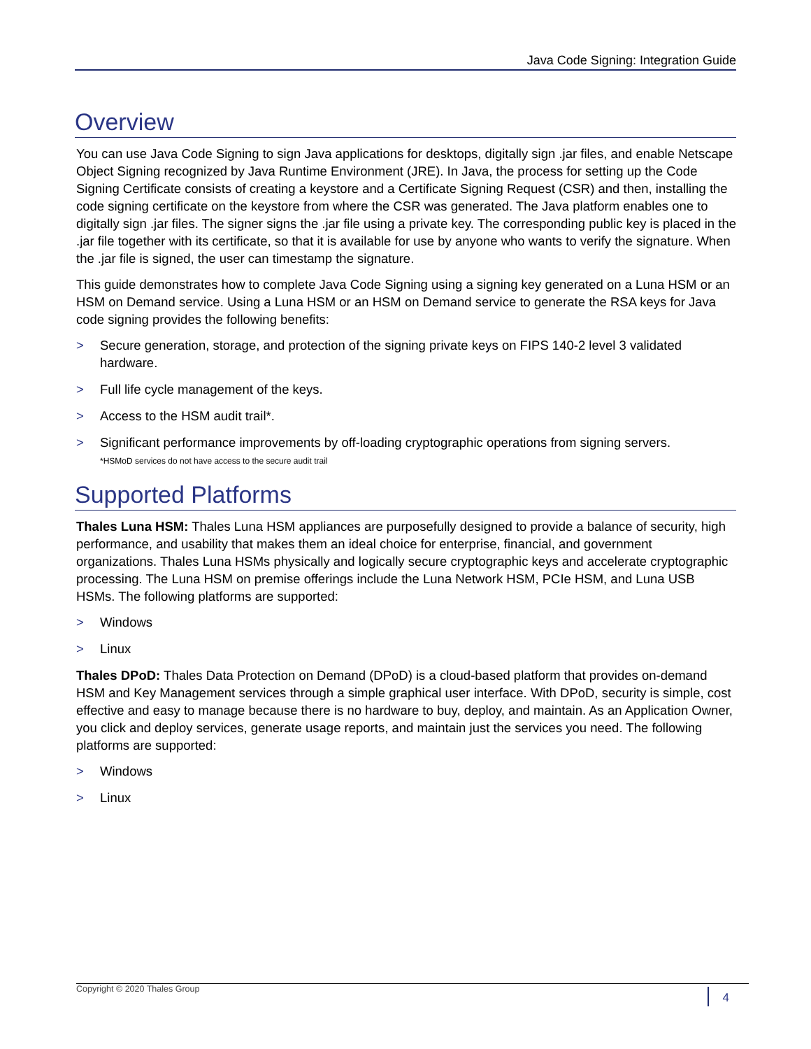Java Code Signing: Integration Guide
Overview
You can use Java Code Signing to sign Java applications for desktops, digitally sign .jar files, and enable Netscape Object Signing recognized by Java Runtime Environment (JRE). In Java, the process for setting up the Code Signing Certificate consists of creating a keystore and a Certificate Signing Request (CSR) and then, installing the code signing certificate on the keystore from where the CSR was generated. The Java platform enables one to digitally sign .jar files. The signer signs the .jar file using a private key. The corresponding public key is placed in the .jar file together with its certificate, so that it is available for use by anyone who wants to verify the signature. When the .jar file is signed, the user can timestamp the signature.
This guide demonstrates how to complete Java Code Signing using a signing key generated on a Luna HSM or an HSM on Demand service. Using a Luna HSM or an HSM on Demand service to generate the RSA keys for Java code signing provides the following benefits:
> Secure generation, storage, and protection of the signing private keys on FIPS 140-2 level 3 validated hardware.
> Full life cycle management of the keys.
> Access to the HSM audit trail*.
> Significant performance improvements by off-loading cryptographic operations from signing servers.
*HSMoD services do not have access to the secure audit trail
Supported Platforms
Thales Luna HSM: Thales Luna HSM appliances are purposefully designed to provide a balance of security, high performance, and usability that makes them an ideal choice for enterprise, financial, and government organizations. Thales Luna HSMs physically and logically secure cryptographic keys and accelerate cryptographic processing. The Luna HSM on premise offerings include the Luna Network HSM, PCIe HSM, and Luna USB HSMs. The following platforms are supported:
> Windows
> Linux
Thales DPoD: Thales Data Protection on Demand (DPoD) is a cloud-based platform that provides on-demand HSM and Key Management services through a simple graphical user interface. With DPoD, security is simple, cost effective and easy to manage because there is no hardware to buy, deploy, and maintain. As an Application Owner, you click and deploy services, generate usage reports, and maintain just the services you need. The following platforms are supported:
> Windows
> Linux
Copyright © 2020 Thales Group 4